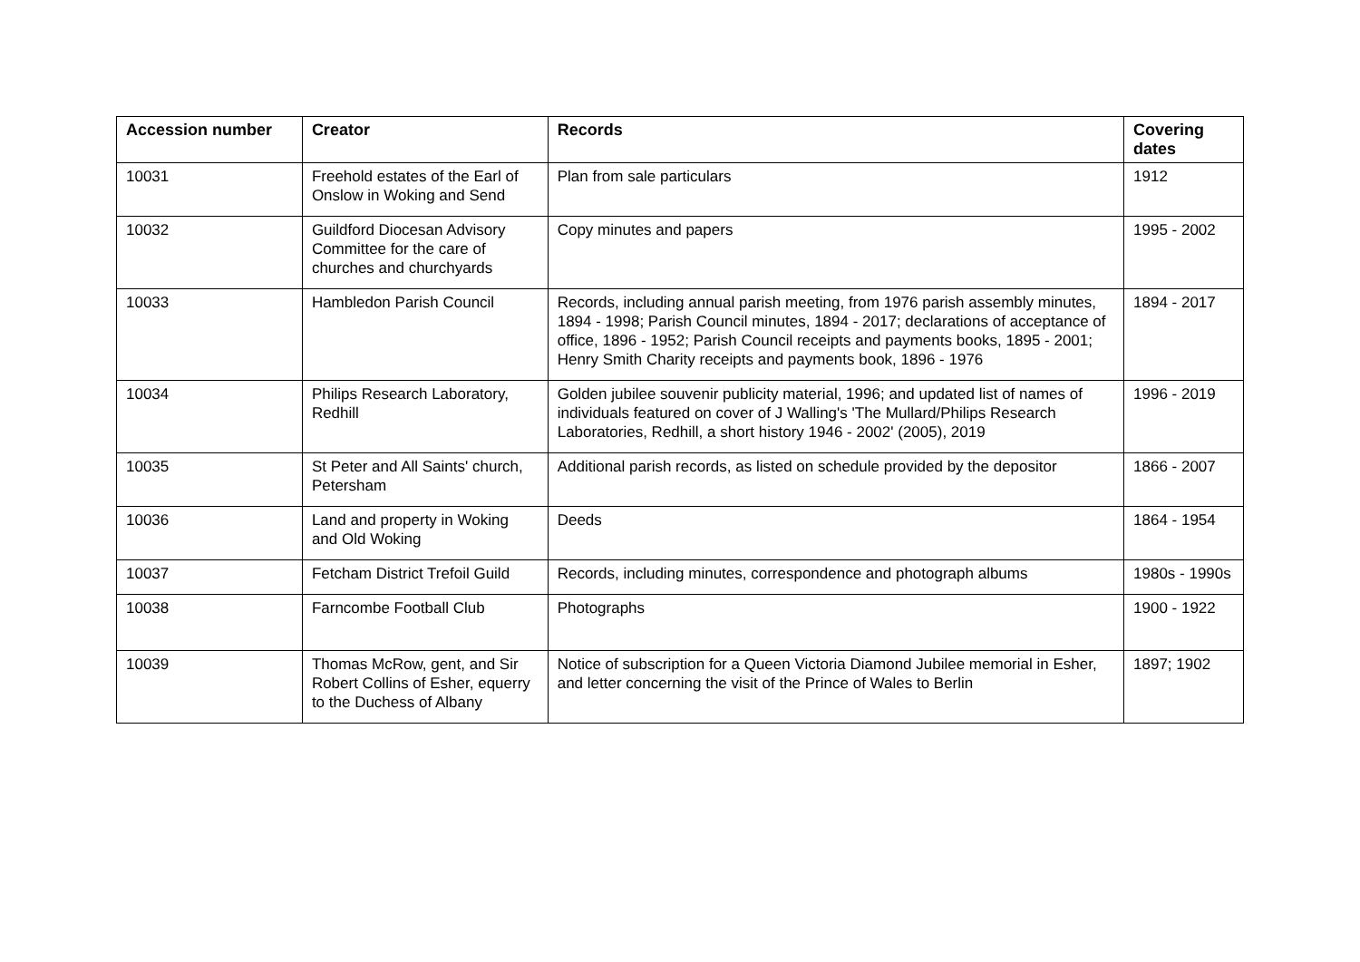| Accession number | Creator | Records | Covering dates |
| --- | --- | --- | --- |
| 10031 | Freehold estates of the Earl of Onslow in Woking and Send | Plan from sale particulars | 1912 |
| 10032 | Guildford Diocesan Advisory Committee for the care of churches and churchyards | Copy minutes and papers | 1995 - 2002 |
| 10033 | Hambledon Parish Council | Records, including annual parish meeting, from 1976 parish assembly minutes, 1894 - 1998; Parish Council minutes, 1894 - 2017; declarations of acceptance of office, 1896 - 1952; Parish Council receipts and payments books, 1895 - 2001; Henry Smith Charity receipts and payments book, 1896 - 1976 | 1894 - 2017 |
| 10034 | Philips Research Laboratory, Redhill | Golden jubilee souvenir publicity material, 1996; and updated list of names of individuals featured on cover of J Walling's 'The Mullard/Philips Research Laboratories, Redhill, a short history 1946 - 2002' (2005), 2019 | 1996 - 2019 |
| 10035 | St Peter and All Saints' church, Petersham | Additional parish records, as listed on schedule provided by the depositor | 1866 - 2007 |
| 10036 | Land and property in Woking and Old Woking | Deeds | 1864 - 1954 |
| 10037 | Fetcham District Trefoil Guild | Records, including minutes, correspondence and photograph albums | 1980s - 1990s |
| 10038 | Farncombe Football Club | Photographs | 1900 - 1922 |
| 10039 | Thomas McRow, gent, and Sir Robert Collins of Esher, equerry to the Duchess of Albany | Notice of subscription for a Queen Victoria Diamond Jubilee memorial in Esher, and letter concerning the visit of the Prince of Wales to Berlin | 1897; 1902 |